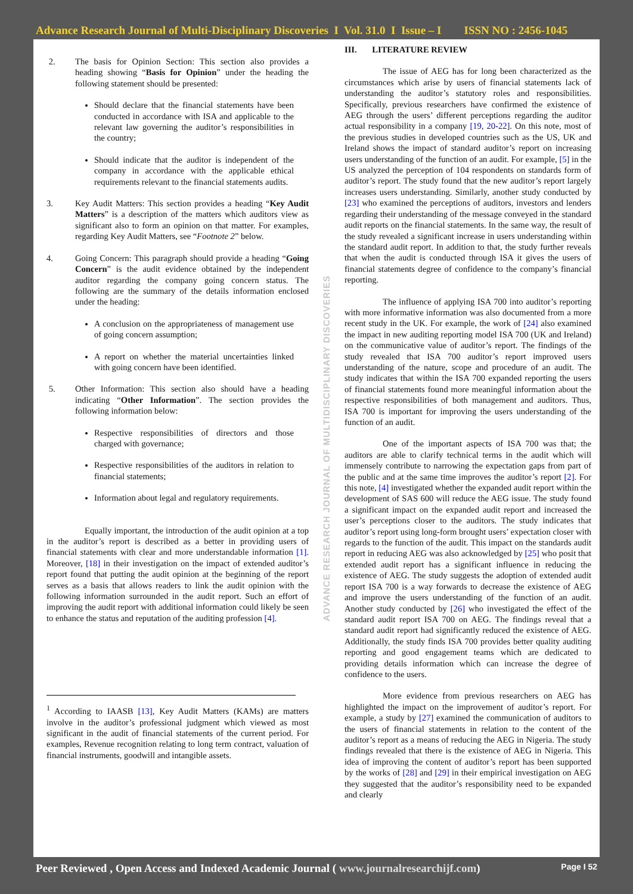Advance Research Journal of Multi-Disciplinary Discoveries I Vol. 31.0 I Issue – I ISSN NO : 2456-1045
2. The basis for Opinion Section: This section also provides a heading showing “Basis for Opinion” under the heading the following statement should be presented:
Should declare that the financial statements have been conducted in accordance with ISA and applicable to the relevant law governing the auditor’s responsibilities in the country;
Should indicate that the auditor is independent of the company in accordance with the applicable ethical requirements relevant to the financial statements audits.
3. Key Audit Matters: This section provides a heading “Key Audit Matters” is a description of the matters which auditors view as significant also to form an opinion on that matter. For examples, regarding Key Audit Matters, see “Footnote 2” below.
4. Going Concern: This paragraph should provide a heading “Going Concern” is the audit evidence obtained by the independent auditor regarding the company going concern status. The following are the summary of the details information enclosed under the heading:
A conclusion on the appropriateness of management use of going concern assumption;
A report on whether the material uncertainties linked with going concern have been identified.
5. Other Information: This section also should have a heading indicating “Other Information”. The section provides the following information below:
Respective responsibilities of directors and those charged with governance;
Respective responsibilities of the auditors in relation to financial statements;
Information about legal and regulatory requirements.
Equally important, the introduction of the audit opinion at a top in the auditor’s report is described as a better in providing users of financial statements with clear and more understandable information [1]. Moreover, [18] in their investigation on the impact of extended auditor’s report found that putting the audit opinion at the beginning of the report serves as a basis that allows readers to link the audit opinion with the following information surrounded in the audit report. Such an effort of improving the audit report with additional information could likely be seen to enhance the status and reputation of the auditing profession [4].
<sup>1</sup> According to IAASB [13], Key Audit Matters (KAMs) are matters involve in the auditor’s professional judgment which viewed as most significant in the audit of financial statements of the current period. For examples, Revenue recognition relating to long term contract, valuation of financial instruments, goodwill and intangible assets.
ADVANCE RESEARCH JOURNAL OF MULTIDISCIPLINARY DISCOVERIES
III. LITERATURE REVIEW
The issue of AEG has for long been characterized as the circumstances which arise by users of financial statements lack of understanding the auditor’s statutory roles and responsibilities. Specifically, previous researchers have confirmed the existence of AEG through the users’ different perceptions regarding the auditor actual responsibility in a company [19, 20-22]. On this note, most of the previous studies in developed countries such as the US, UK and Ireland shows the impact of standard auditor’s report on increasing users understanding of the function of an audit. For example, [5] in the US analyzed the perception of 104 respondents on standards form of auditor’s report. The study found that the new auditor’s report largely increases users understanding. Similarly, another study conducted by [23] who examined the perceptions of auditors, investors and lenders regarding their understanding of the message conveyed in the standard audit reports on the financial statements. In the same way, the result of the study revealed a significant increase in users understanding within the standard audit report. In addition to that, the study further reveals that when the audit is conducted through ISA it gives the users of financial statements degree of confidence to the company’s financial reporting.
The influence of applying ISA 700 into auditor’s reporting with more informative information was also documented from a more recent study in the UK. For example, the work of [24] also examined the impact in new auditing reporting model ISA 700 (UK and Ireland) on the communicative value of auditor’s report. The findings of the study revealed that ISA 700 auditor’s report improved users understanding of the nature, scope and procedure of an audit. The study indicates that within the ISA 700 expanded reporting the users of financial statements found more meaningful information about the respective responsibilities of both management and auditors. Thus, ISA 700 is important for improving the users understanding of the function of an audit.
One of the important aspects of ISA 700 was that; the auditors are able to clarify technical terms in the audit which will immensely contribute to narrowing the expectation gaps from part of the public and at the same time improves the auditor’s report [2]. For this note, [4] investigated whether the expanded audit report within the development of SAS 600 will reduce the AEG issue. The study found a significant impact on the expanded audit report and increased the user’s perceptions closer to the auditors. The study indicates that auditor’s report using long-form brought users’ expectation closer with regards to the function of the audit. This impact on the standards audit report in reducing AEG was also acknowledged by [25] who posit that extended audit report has a significant influence in reducing the existence of AEG. The study suggests the adoption of extended audit report ISA 700 is a way forwards to decrease the existence of AEG and improve the users understanding of the function of an audit. Another study conducted by [26] who investigated the effect of the standard audit report ISA 700 on AEG. The findings reveal that a standard audit report had significantly reduced the existence of AEG. Additionally, the study finds ISA 700 provides better quality auditing reporting and good engagement teams which are dedicated to providing details information which can increase the degree of confidence to the users.
More evidence from previous researchers on AEG has highlighted the impact on the improvement of auditor’s report. For example, a study by [27] examined the communication of auditors to the users of financial statements in relation to the content of the auditor’s report as a means of reducing the AEG in Nigeria. The study findings revealed that there is the existence of AEG in Nigeria. This idea of improving the content of auditor’s report has been supported by the works of [28] and [29] in their empirical investigation on AEG they suggested that the auditor’s responsibility need to be expanded and clearly
Peer Reviewed , Open Access and Indexed Academic Journal ( www.journalresearchijf.com) Page I 52